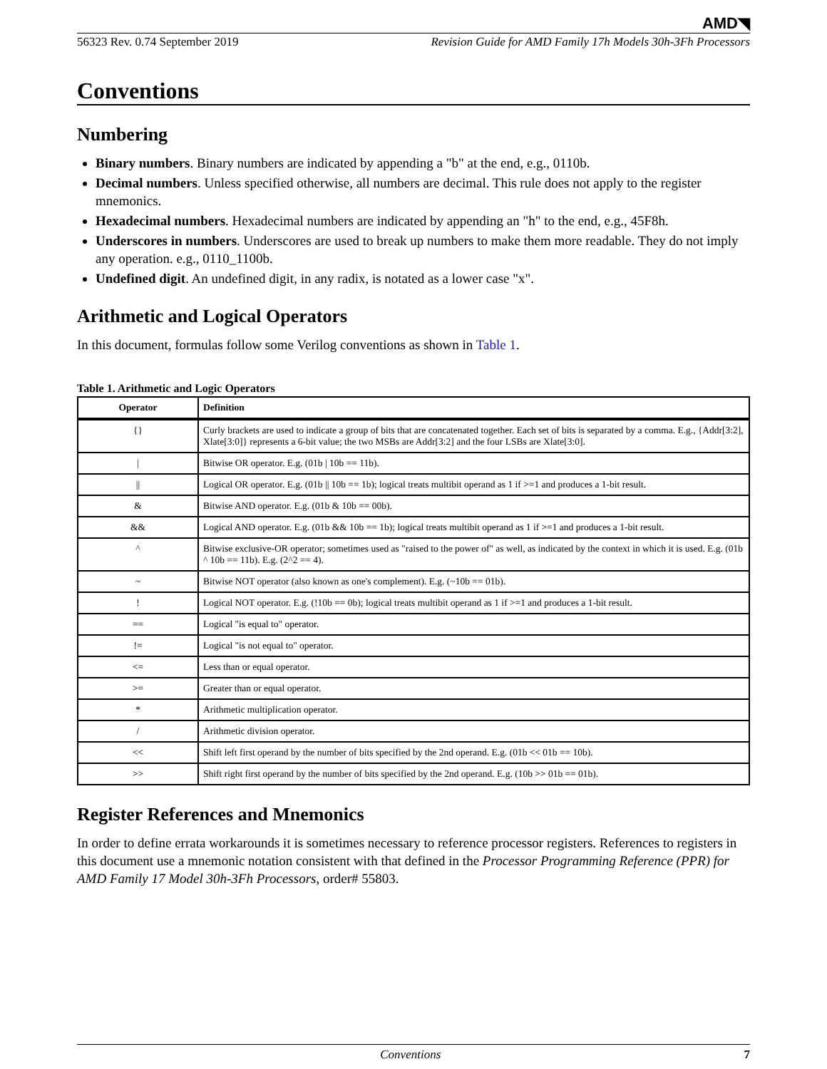AMD◥
56323 Rev. 0.74 September 2019 Revision Guide for AMD Family 17h Models 30h-3Fh Processors
Conventions
Numbering
Binary numbers. Binary numbers are indicated by appending a "b" at the end, e.g., 0110b.
Decimal numbers. Unless specified otherwise, all numbers are decimal. This rule does not apply to the register mnemonics.
Hexadecimal numbers. Hexadecimal numbers are indicated by appending an "h" to the end, e.g., 45F8h.
Underscores in numbers. Underscores are used to break up numbers to make them more readable. They do not imply any operation. e.g., 0110_1100b.
Undefined digit. An undefined digit, in any radix, is notated as a lower case "x".
Arithmetic and Logical Operators
In this document, formulas follow some Verilog conventions as shown in Table 1.
Table 1. Arithmetic and Logic Operators
| Operator | Definition |
| --- | --- |
| {} | Curly brackets are used to indicate a group of bits that are concatenated together. Each set of bits is separated by a comma. E.g., {Addr[3:2], Xlate[3:0]} represents a 6-bit value; the two MSBs are Addr[3:2] and the four LSBs are Xlate[3:0]. |
| / | Bitwise OR operator. E.g. (01b / 10b == 11b). |
| // | Logical OR operator. E.g. (01b // 10b == 1b); logical treats multibit operand as 1 if >=1 and produces a 1-bit result. |
| & | Bitwise AND operator. E.g. (01b & 10b == 00b). |
| && | Logical AND operator. E.g. (01b && 10b == 1b); logical treats multibit operand as 1 if >=1 and produces a 1-bit result. |
| ^ | Bitwise exclusive-OR operator; sometimes used as "raised to the power of" as well, as indicated by the context in which it is used. E.g. (01b ^ 10b == 11b). E.g. (2^2 == 4). |
| ~ | Bitwise NOT operator (also known as one's complement). E.g. (~10b == 01b). |
| ! | Logical NOT operator. E.g. (!10b == 0b); logical treats multibit operand as 1 if >=1 and produces a 1-bit result. |
| == | Logical "is equal to" operator. |
| != | Logical "is not equal to" operator. |
| <= | Less than or equal operator. |
| >= | Greater than or equal operator. |
| * | Arithmetic multiplication operator. |
| / | Arithmetic division operator. |
| << | Shift left first operand by the number of bits specified by the 2nd operand. E.g. (01b << 01b == 10b). |
| >> | Shift right first operand by the number of bits specified by the 2nd operand. E.g. (10b >> 01b == 01b). |
Register References and Mnemonics
In order to define errata workarounds it is sometimes necessary to reference processor registers. References to registers in this document use a mnemonic notation consistent with that defined in the Processor Programming Reference (PPR) for AMD Family 17 Model 30h-3Fh Processors, order# 55803.
Conventions 7